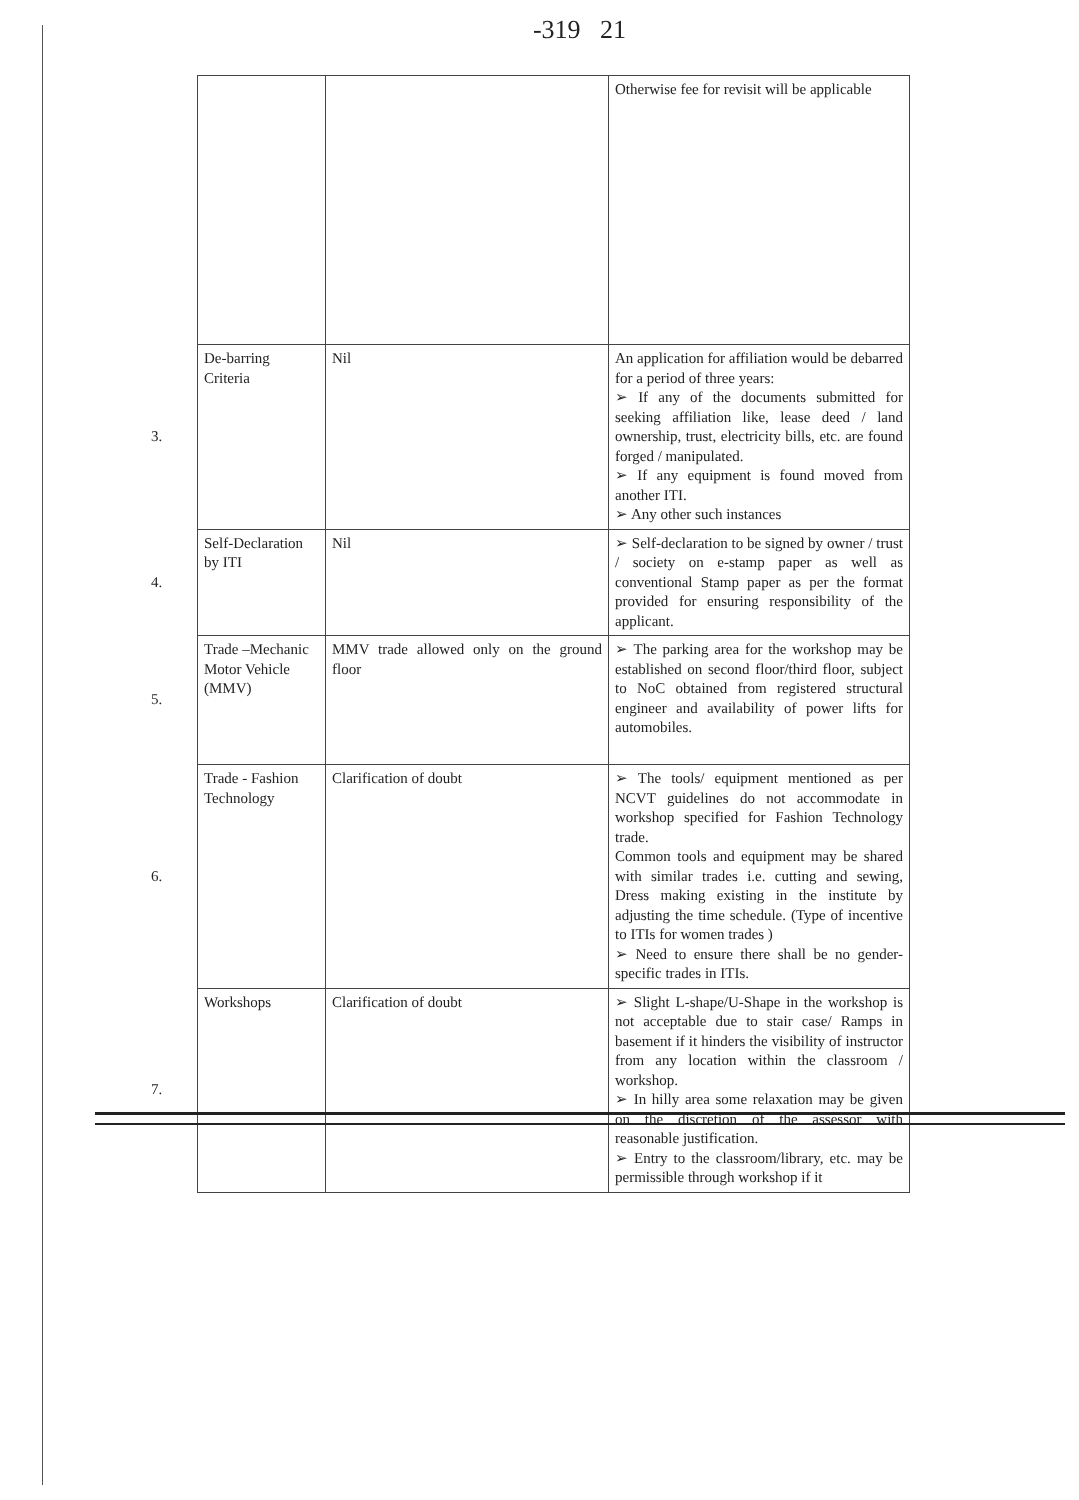-319 21
| | | | Otherwise fee for revisit will be applicable |
| 3. | De-barring Criteria | Nil | An application for affiliation would be debarred for a period of three years: ➢ If any of the documents submitted for seeking affiliation like, lease deed / land ownership, trust, electricity bills, etc. are found forged / manipulated. ➢ If any equipment is found moved from another ITI. ➢ Any other such instances |
| 4. | Self-Declaration by ITI | Nil | ➢ Self-declaration to be signed by owner / trust / society on e-stamp paper as well as conventional Stamp paper as per the format provided for ensuring responsibility of the applicant. |
| 5. | Trade –Mechanic Motor Vehicle (MMV) | MMV trade allowed only on the ground floor | ➢ The parking area for the workshop may be established on second floor/third floor, subject to NoC obtained from registered structural engineer and availability of power lifts for automobiles. |
| 6. | Trade - Fashion Technology | Clarification of doubt | ➢ The tools/ equipment mentioned as per NCVT guidelines do not accommodate in workshop specified for Fashion Technology trade. Common tools and equipment may be shared with similar trades i.e. cutting and sewing, Dress making existing in the institute by adjusting the time schedule. (Type of incentive to ITIs for women trades ) ➢ Need to ensure there shall be no gender-specific trades in ITIs. |
| 7. | Workshops | Clarification of doubt | ➢ Slight L-shape/U-Shape in the workshop is not acceptable due to stair case/ Ramps in basement if it hinders the visibility of instructor from any location within the classroom / workshop. ➢ In hilly area some relaxation may be given on the discretion of the assessor with reasonable justification. ➢ Entry to the classroom/library, etc. may be permissible through workshop if it |